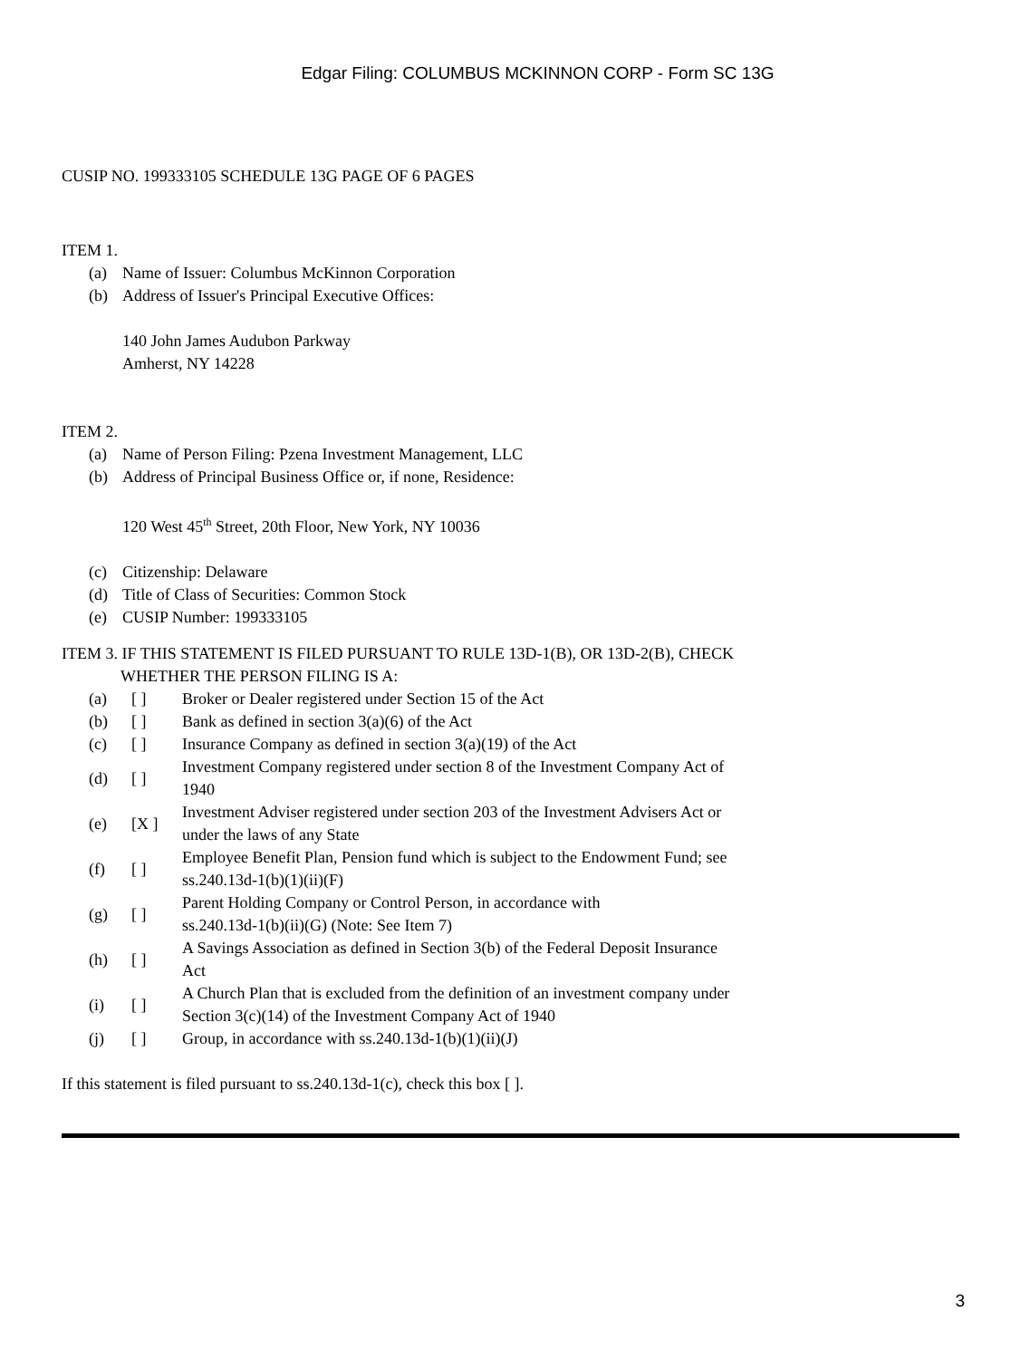Edgar Filing: COLUMBUS MCKINNON CORP - Form SC 13G
CUSIP NO. 199333105 SCHEDULE 13G PAGE OF 6 PAGES
ITEM 1.
(a) Name of Issuer: Columbus McKinnon Corporation
(b) Address of Issuer's Principal Executive Offices:
140 John James Audubon Parkway
Amherst, NY 14228
ITEM 2.
(a) Name of Person Filing: Pzena Investment Management, LLC
(b) Address of Principal Business Office or, if none, Residence:
120 West 45<sup>th</sup> Street, 20th Floor, New York, NY 10036
(c) Citizenship: Delaware
(d) Title of Class of Securities: Common Stock
(e) CUSIP Number: 199333105
ITEM 3. IF THIS STATEMENT IS FILED PURSUANT TO RULE 13D-1(B), OR 13D-2(B), CHECK
WHETHER THE PERSON FILING IS A:
| (a) | [ ] | Broker or Dealer registered under Section 15 of the Act |
| (b) | [ ] | Bank as defined in section 3(a)(6) of the Act |
| (c) | [ ] | Insurance Company as defined in section 3(a)(19) of the Act |
| (d) | [ ] | Investment Company registered under section 8 of the Investment Company Act of 1940 |
| (e) | [X ] | Investment Adviser registered under section 203 of the Investment Advisers Act or under the laws of any State |
| (f) | [ ] | Employee Benefit Plan, Pension fund which is subject to the Endowment Fund; see ss.240.13d-1(b)(1)(ii)(F) |
| (g) | [ ] | Parent Holding Company or Control Person, in accordance with ss.240.13d-1(b)(ii)(G) (Note: See Item 7) |
| (h) | [ ] | A Savings Association as defined in Section 3(b) of the Federal Deposit Insurance Act |
| (i) | [ ] | A Church Plan that is excluded from the definition of an investment company under Section 3(c)(14) of the Investment Company Act of 1940 |
| (j) | [ ] | Group, in accordance with ss.240.13d-1(b)(1)(ii)(J) |
If this statement is filed pursuant to ss.240.13d-1(c), check this box [ ].
3